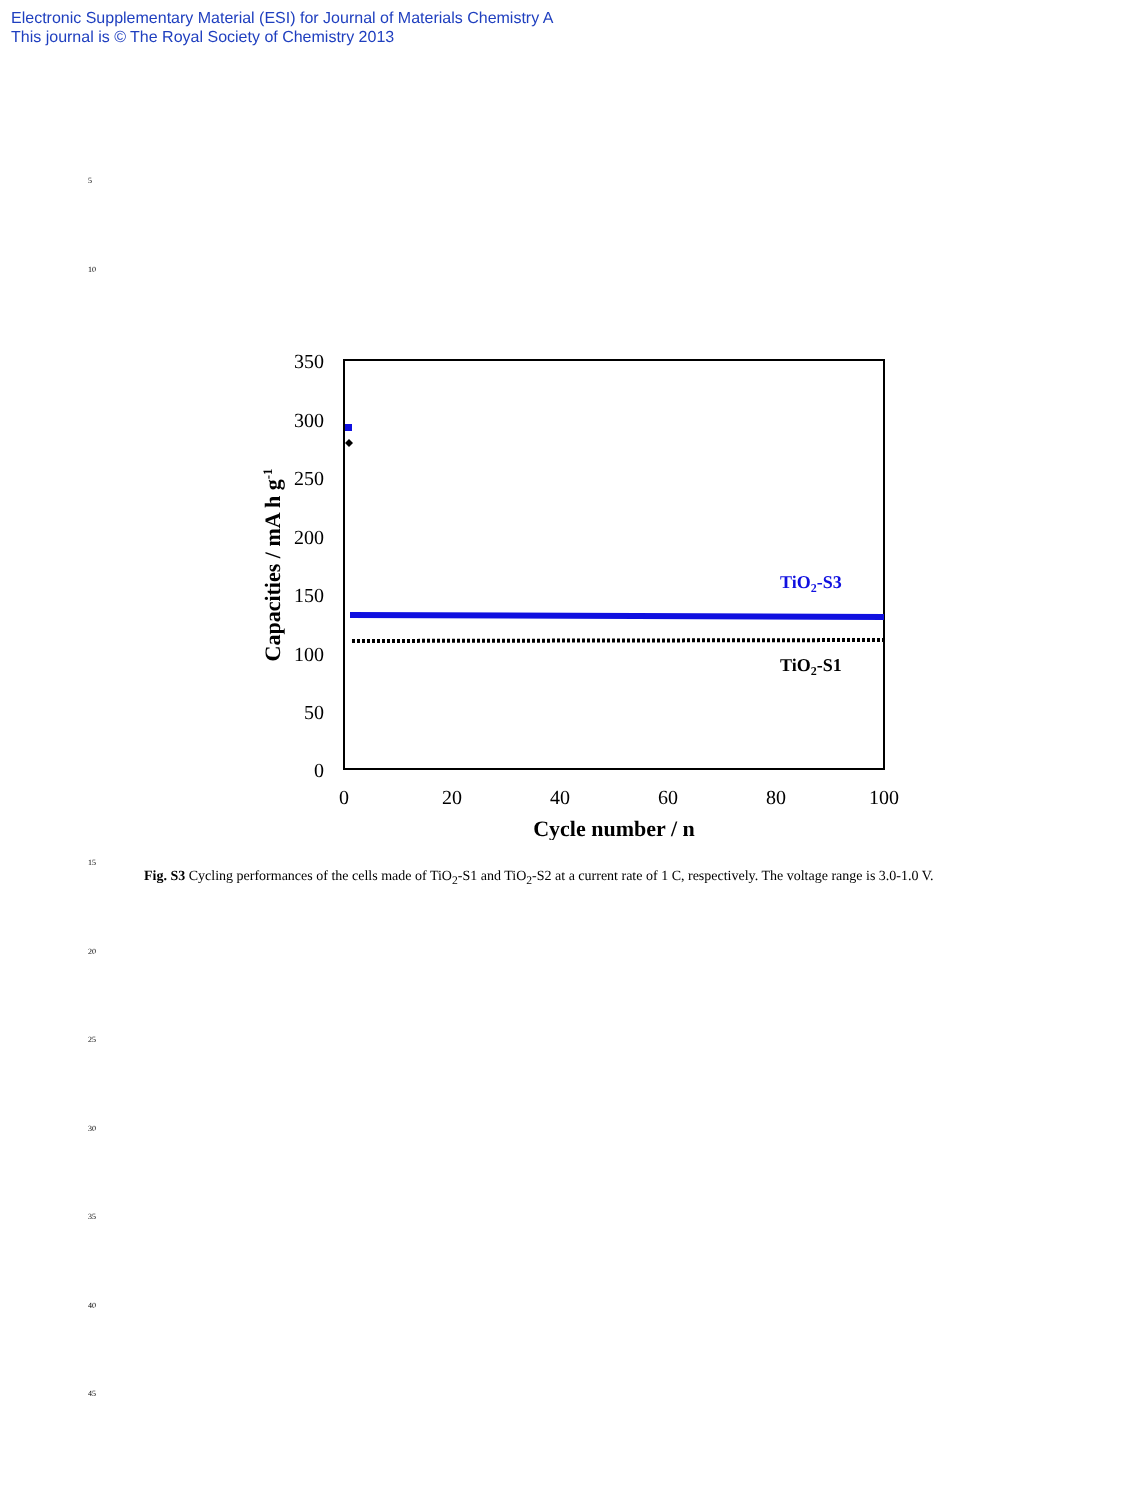Electronic Supplementary Material (ESI) for Journal of Materials Chemistry A
This journal is © The Royal Society of Chemistry 2013
5
10
350
300
250
200
150
100
50
0
0
20
40
60
80
100
Cycle number / n
Capacities / mA h g-1
TiO2-S3
TiO2-S1
15
Fig. S3 Cycling performances of the cells made of TiO<sub>2</sub>-S1 and TiO<sub>2</sub>-S2 at a current rate of 1 C, respectively. The voltage range is 3.0-1.0 V.
20
25
30
35
40
45